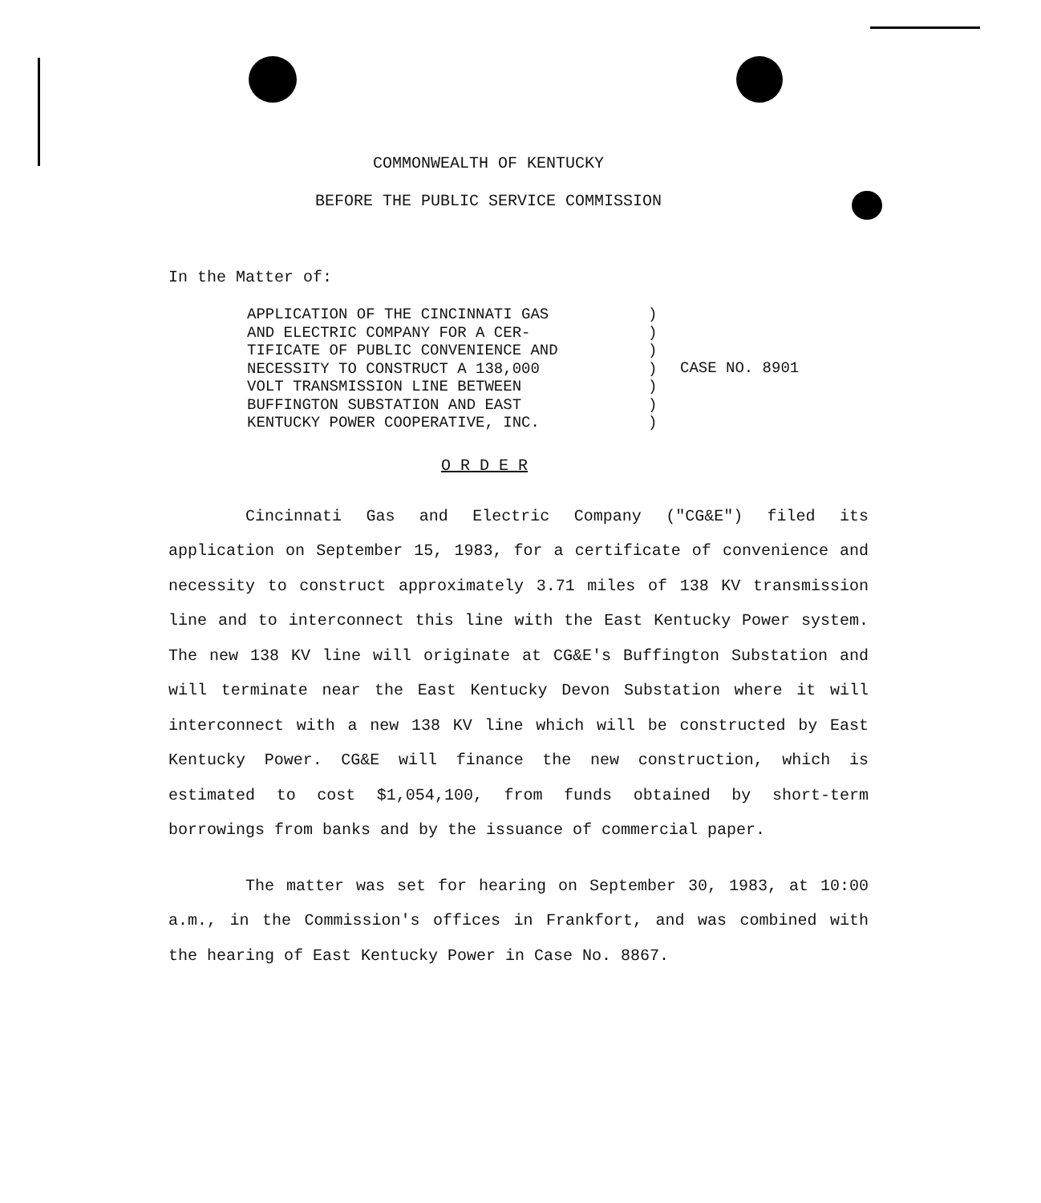COMMONWEALTH OF KENTUCKY
BEFORE THE PUBLIC SERVICE COMMISSION
In the Matter of:
APPLICATION OF THE CINCINNATI GAS
AND ELECTRIC COMPANY FOR A CER-
TIFICATE OF PUBLIC CONVENIENCE AND
NECESSITY TO CONSTRUCT A 138,000
VOLT TRANSMISSION LINE BETWEEN
BUFFINGTON SUBSTATION AND EAST
KENTUCKY POWER COOPERATIVE, INC.
)
)
)
)
)
)
)
CASE NO. 8901
O R D E R
Cincinnati Gas and Electric Company ("CG&E") filed its application on September 15, 1983, for a certificate of convenience and necessity to construct approximately 3.71 miles of 138 KV transmission line and to interconnect this line with the East Kentucky Power system. The new 138 KV line will originate at CG&E's Buffington Substation and will terminate near the East Kentucky Devon Substation where it will interconnect with a new 138 KV line which will be constructed by East Kentucky Power. CG&E will finance the new construction, which is estimated to cost $1,054,100, from funds obtained by short-term borrowings from banks and by the issuance of commercial paper.
The matter was set for hearing on September 30, 1983, at 10:00 a.m., in the Commission's offices in Frankfort, and was combined with the hearing of East Kentucky Power in Case No. 8867.